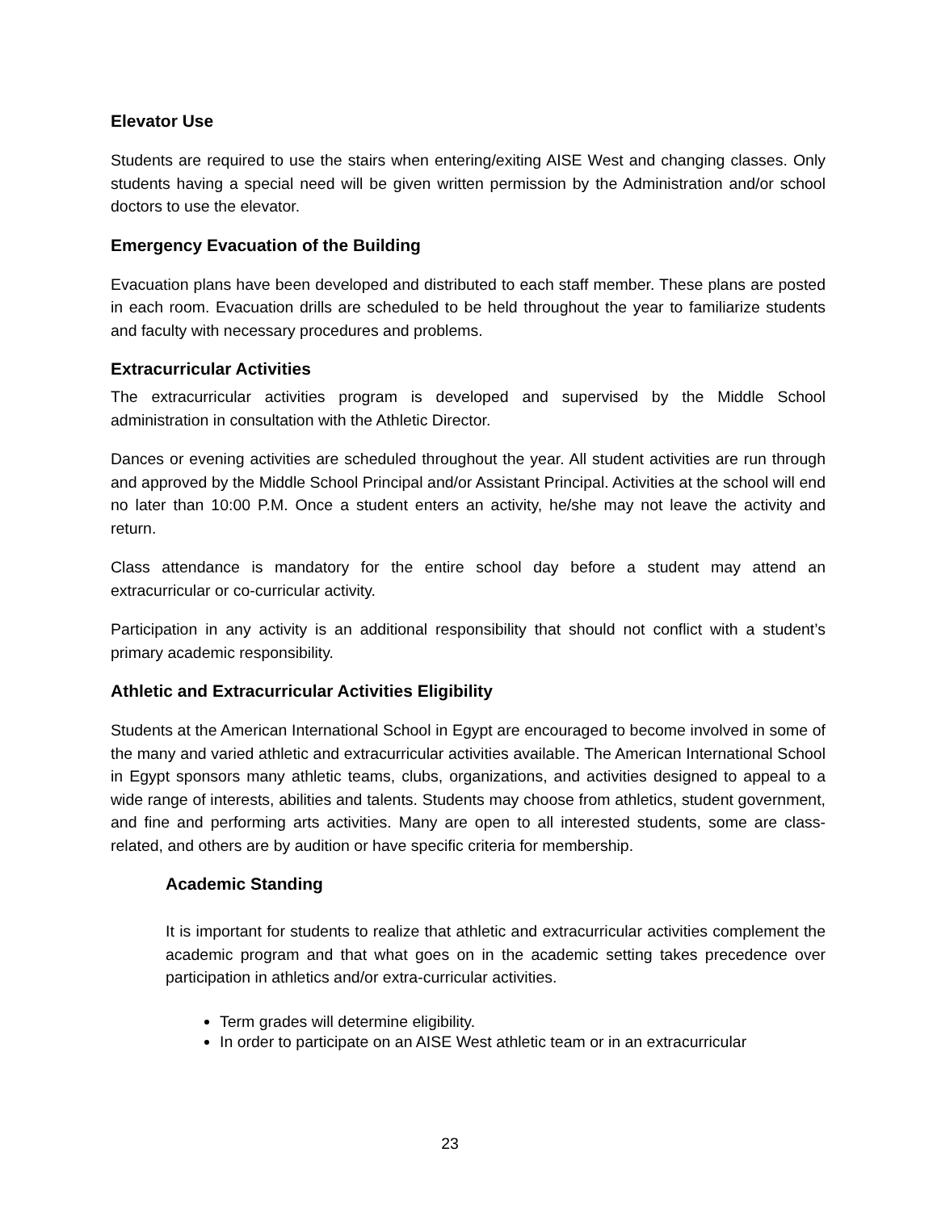Elevator Use
Students are required to use the stairs when entering/exiting AISE West and changing classes. Only students having a special need will be given written permission by the Administration and/or school doctors to use the elevator.
Emergency Evacuation of the Building
Evacuation plans have been developed and distributed to each staff member. These plans are posted in each room. Evacuation drills are scheduled to be held throughout the year to familiarize students and faculty with necessary procedures and problems.
Extracurricular Activities
The extracurricular activities program is developed and supervised by the Middle School administration in consultation with the Athletic Director.
Dances or evening activities are scheduled throughout the year. All student activities are run through and approved by the Middle School Principal and/or Assistant Principal. Activities at the school will end no later than 10:00 P.M. Once a student enters an activity, he/she may not leave the activity and return.
Class attendance is mandatory for the entire school day before a student may attend an extracurricular or co-curricular activity.
Participation in any activity is an additional responsibility that should not conflict with a student’s primary academic responsibility.
Athletic and Extracurricular Activities Eligibility
Students at the American International School in Egypt are encouraged to become involved in some of the many and varied athletic and extracurricular activities available. The American International School in Egypt sponsors many athletic teams, clubs, organizations, and activities designed to appeal to a wide range of interests, abilities and talents. Students may choose from athletics, student government, and fine and performing arts activities. Many are open to all interested students, some are class-related, and others are by audition or have specific criteria for membership.
Academic Standing
It is important for students to realize that athletic and extracurricular activities complement the academic program and that what goes on in the academic setting takes precedence over participation in athletics and/or extra-curricular activities.
Term grades will determine eligibility.
In order to participate on an AISE West athletic team or in an extracurricular
23